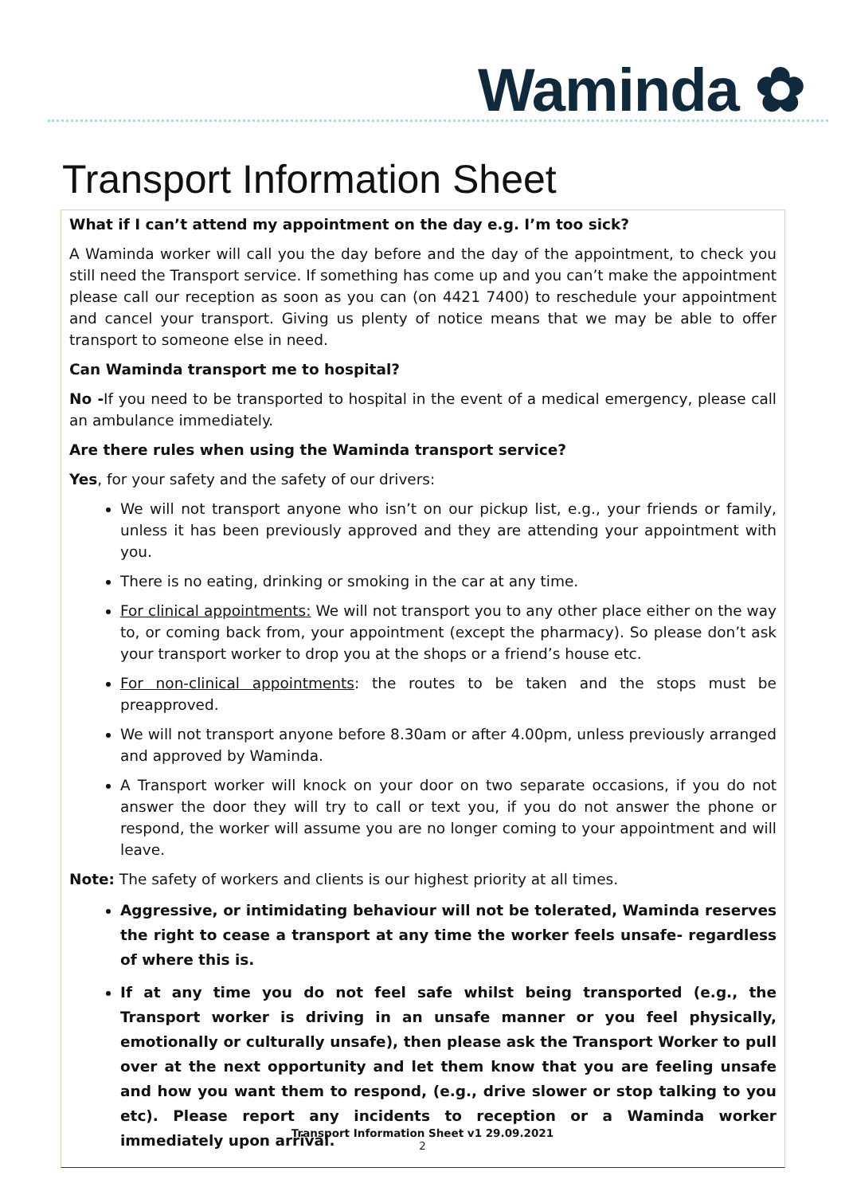Waminda ✿
Transport Information Sheet
What if I can’t attend my appointment on the day e.g. I’m too sick?
A Waminda worker will call you the day before and the day of the appointment, to check you still need the Transport service. If something has come up and you can’t make the appointment please call our reception as soon as you can (on 4421 7400) to reschedule your appointment and cancel your transport. Giving us plenty of notice means that we may be able to offer transport to someone else in need.
Can Waminda transport me to hospital?
No -If you need to be transported to hospital in the event of a medical emergency, please call an ambulance immediately.
Are there rules when using the Waminda transport service?
Yes, for your safety and the safety of our drivers:
We will not transport anyone who isn’t on our pickup list, e.g., your friends or family, unless it has been previously approved and they are attending your appointment with you.
There is no eating, drinking or smoking in the car at any time.
For clinical appointments: We will not transport you to any other place either on the way to, or coming back from, your appointment (except the pharmacy). So please don’t ask your transport worker to drop you at the shops or a friend’s house etc.
For non-clinical appointments: the routes to be taken and the stops must be preapproved.
We will not transport anyone before 8.30am or after 4.00pm, unless previously arranged and approved by Waminda.
A Transport worker will knock on your door on two separate occasions, if you do not answer the door they will try to call or text you, if you do not answer the phone or respond, the worker will assume you are no longer coming to your appointment and will leave.
Note: The safety of workers and clients is our highest priority at all times.
Aggressive, or intimidating behaviour will not be tolerated, Waminda reserves the right to cease a transport at any time the worker feels unsafe- regardless of where this is.
If at any time you do not feel safe whilst being transported (e.g., the Transport worker is driving in an unsafe manner or you feel physically, emotionally or culturally unsafe), then please ask the Transport Worker to pull over at the next opportunity and let them know that you are feeling unsafe and how you want them to respond, (e.g., drive slower or stop talking to you etc). Please report any incidents to reception or a Waminda worker immediately upon arrival.
Transport Information Sheet v1 29.09.2021
2